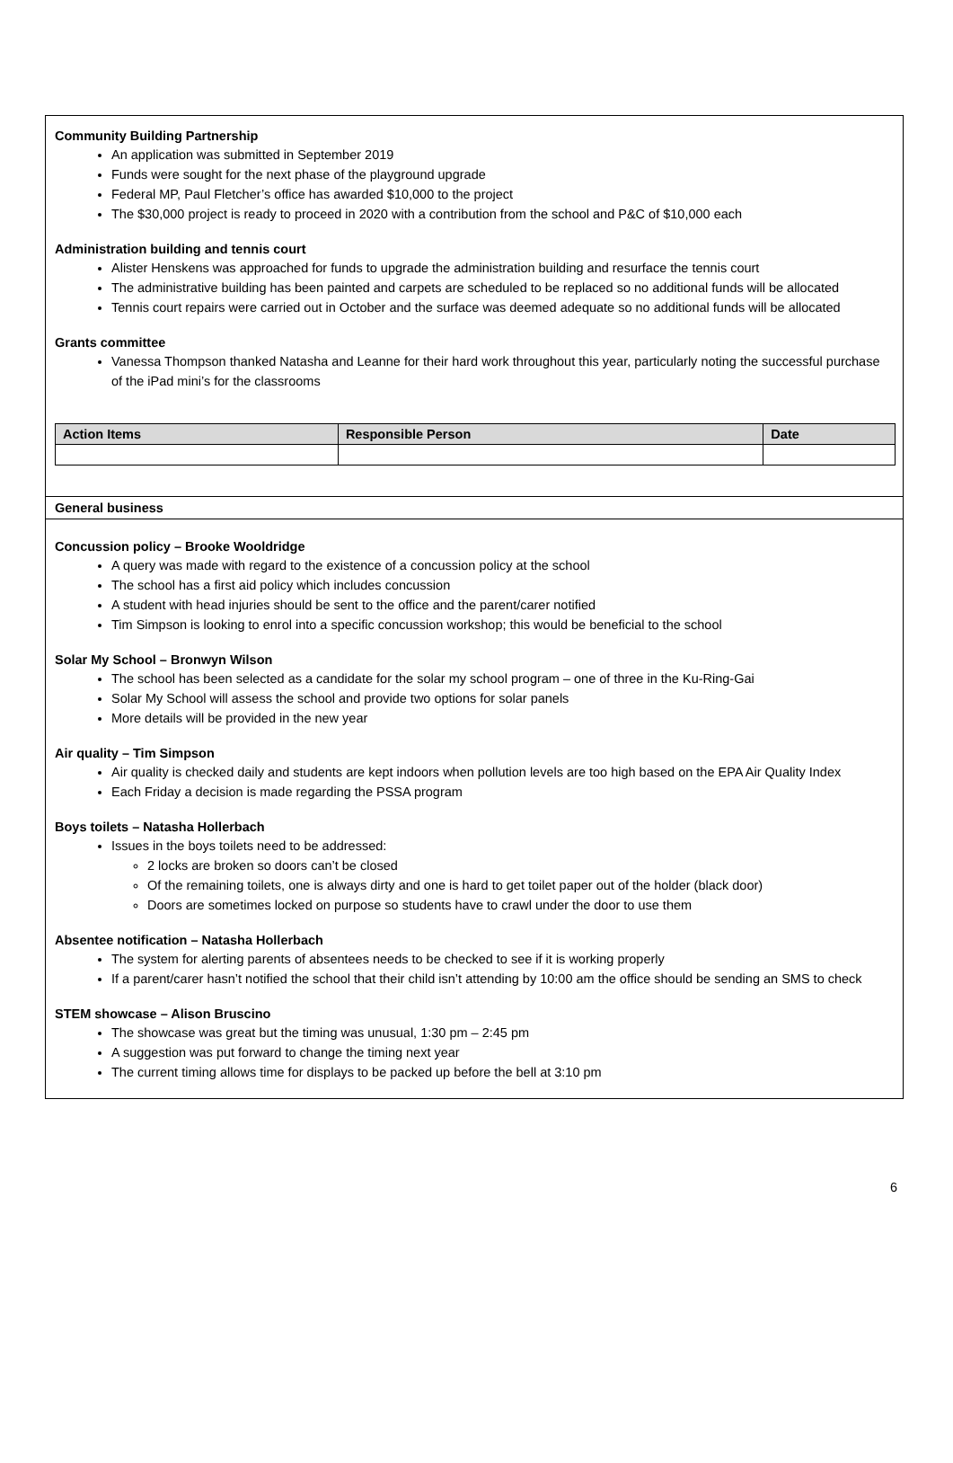Community Building Partnership
An application was submitted in September 2019
Funds were sought for the next phase of the playground upgrade
Federal MP, Paul Fletcher’s office has awarded $10,000 to the project
The $30,000 project is ready to proceed in 2020 with a contribution from the school and P&C of $10,000 each
Administration building and tennis court
Alister Henskens was approached for funds to upgrade the administration building and resurface the tennis court
The administrative building has been painted and carpets are scheduled to be replaced so no additional funds will be allocated
Tennis court repairs were carried out in October and the surface was deemed adequate so no additional funds will be allocated
Grants committee
Vanessa Thompson thanked Natasha and Leanne for their hard work throughout this year, particularly noting the successful purchase of the iPad mini’s for the classrooms
| Action Items | Responsible Person | Date |
| --- | --- | --- |
General business
Concussion policy – Brooke Wooldridge
A query was made with regard to the existence of a concussion policy at the school
The school has a first aid policy which includes concussion
A student with head injuries should be sent to the office and the parent/carer notified
Tim Simpson is looking to enrol into a specific concussion workshop; this would be beneficial to the school
Solar My School – Bronwyn Wilson
The school has been selected as a candidate for the solar my school program – one of three in the Ku-Ring-Gai
Solar My School will assess the school and provide two options for solar panels
More details will be provided in the new year
Air quality – Tim Simpson
Air quality is checked daily and students are kept indoors when pollution levels are too high based on the EPA Air Quality Index
Each Friday a decision is made regarding the PSSA program
Boys toilets – Natasha Hollerbach
Issues in the boys toilets need to be addressed:
2 locks are broken so doors can’t be closed
Of the remaining toilets, one is always dirty and one is hard to get toilet paper out of the holder (black door)
Doors are sometimes locked on purpose so students have to crawl under the door to use them
Absentee notification – Natasha Hollerbach
The system for alerting parents of absentees needs to be checked to see if it is working properly
If a parent/carer hasn’t notified the school that their child isn’t attending by 10:00 am the office should be sending an SMS to check
STEM showcase – Alison Bruscino
The showcase was great but the timing was unusual, 1:30 pm – 2:45 pm
A suggestion was put forward to change the timing next year
The current timing allows time for displays to be packed up before the bell at 3:10 pm
6